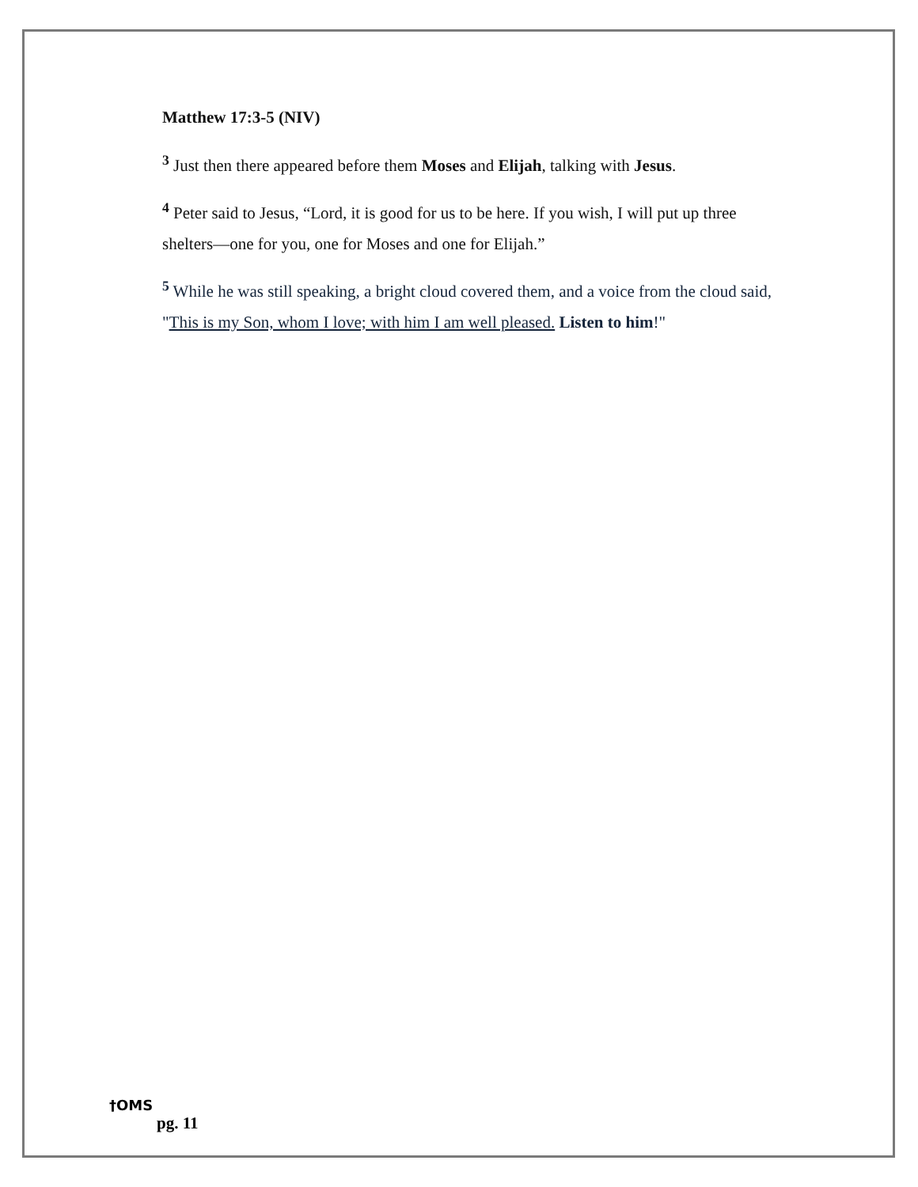Matthew 17:3-5 (NIV)
<sup>3</sup> Just then there appeared before them Moses and Elijah, talking with Jesus.
<sup>4</sup> Peter said to Jesus, “Lord, it is good for us to be here. If you wish, I will put up three shelters—one for you, one for Moses and one for Elijah.”
<sup>5</sup> While he was still speaking, a bright cloud covered them, and a voice from the cloud said, "This is my Son, whom I love; with him I am well pleased. Listen to him!"
†OMS
pg. 11